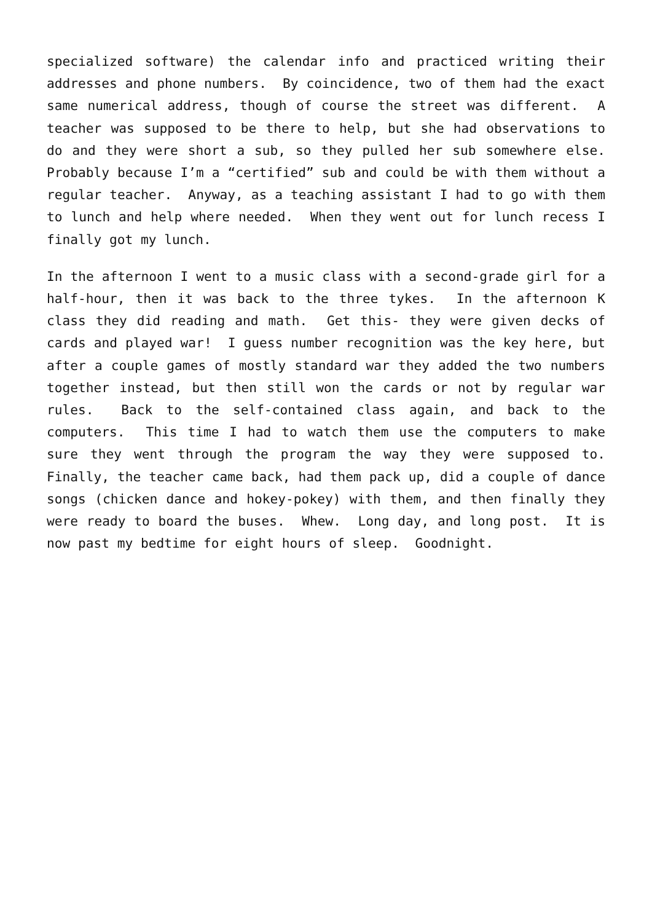specialized software) the calendar info and practiced writing their addresses and phone numbers. By coincidence, two of them had the exact same numerical address, though of course the street was different. A teacher was supposed to be there to help, but she had observations to do and they were short a sub, so they pulled her sub somewhere else. Probably because I’m a “certified” sub and could be with them without a regular teacher. Anyway, as a teaching assistant I had to go with them to lunch and help where needed. When they went out for lunch recess I finally got my lunch.
In the afternoon I went to a music class with a second-grade girl for a half-hour, then it was back to the three tykes. In the afternoon K class they did reading and math. Get this- they were given decks of cards and played war! I guess number recognition was the key here, but after a couple games of mostly standard war they added the two numbers together instead, but then still won the cards or not by regular war rules. Back to the self-contained class again, and back to the computers. This time I had to watch them use the computers to make sure they went through the program the way they were supposed to. Finally, the teacher came back, had them pack up, did a couple of dance songs (chicken dance and hokey-pokey) with them, and then finally they were ready to board the buses. Whew. Long day, and long post. It is now past my bedtime for eight hours of sleep. Goodnight.